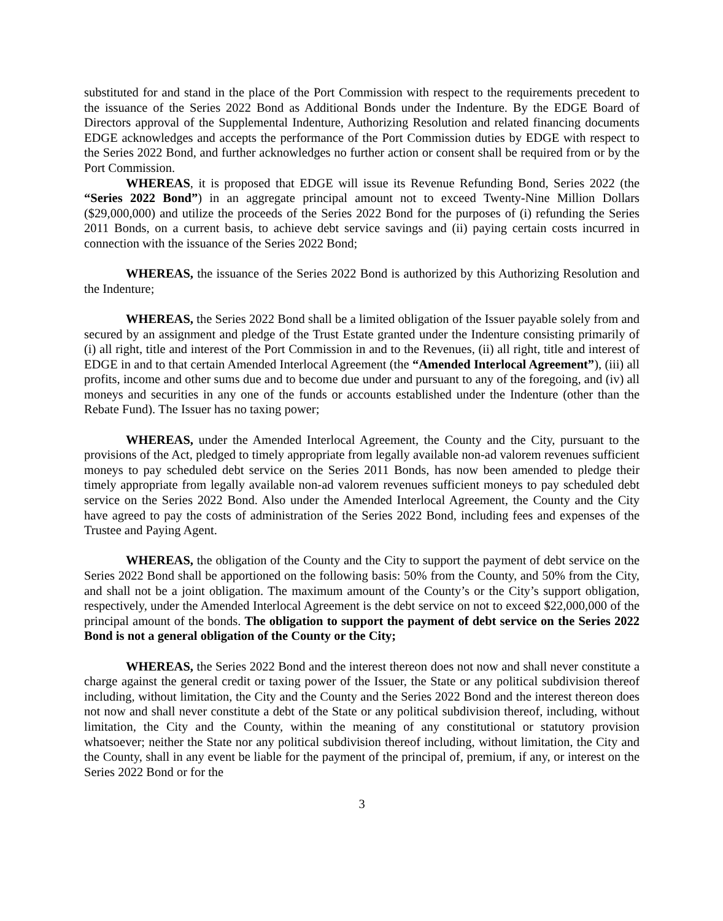substituted for and stand in the place of the Port Commission with respect to the requirements precedent to the issuance of the Series 2022 Bond as Additional Bonds under the Indenture. By the EDGE Board of Directors approval of the Supplemental Indenture, Authorizing Resolution and related financing documents EDGE acknowledges and accepts the performance of the Port Commission duties by EDGE with respect to the Series 2022 Bond, and further acknowledges no further action or consent shall be required from or by the Port Commission.
WHEREAS, it is proposed that EDGE will issue its Revenue Refunding Bond, Series 2022 (the “Series 2022 Bond”) in an aggregate principal amount not to exceed Twenty-Nine Million Dollars ($29,000,000) and utilize the proceeds of the Series 2022 Bond for the purposes of (i) refunding the Series 2011 Bonds, on a current basis, to achieve debt service savings and (ii) paying certain costs incurred in connection with the issuance of the Series 2022 Bond;
WHEREAS, the issuance of the Series 2022 Bond is authorized by this Authorizing Resolution and the Indenture;
WHEREAS, the Series 2022 Bond shall be a limited obligation of the Issuer payable solely from and secured by an assignment and pledge of the Trust Estate granted under the Indenture consisting primarily of (i) all right, title and interest of the Port Commission in and to the Revenues, (ii) all right, title and interest of EDGE in and to that certain Amended Interlocal Agreement (the “Amended Interlocal Agreement”), (iii) all profits, income and other sums due and to become due under and pursuant to any of the foregoing, and (iv) all moneys and securities in any one of the funds or accounts established under the Indenture (other than the Rebate Fund). The Issuer has no taxing power;
WHEREAS, under the Amended Interlocal Agreement, the County and the City, pursuant to the provisions of the Act, pledged to timely appropriate from legally available non-ad valorem revenues sufficient moneys to pay scheduled debt service on the Series 2011 Bonds, has now been amended to pledge their timely appropriate from legally available non-ad valorem revenues sufficient moneys to pay scheduled debt service on the Series 2022 Bond. Also under the Amended Interlocal Agreement, the County and the City have agreed to pay the costs of administration of the Series 2022 Bond, including fees and expenses of the Trustee and Paying Agent.
WHEREAS, the obligation of the County and the City to support the payment of debt service on the Series 2022 Bond shall be apportioned on the following basis: 50% from the County, and 50% from the City, and shall not be a joint obligation. The maximum amount of the County’s or the City’s support obligation, respectively, under the Amended Interlocal Agreement is the debt service on not to exceed $22,000,000 of the principal amount of the bonds. The obligation to support the payment of debt service on the Series 2022 Bond is not a general obligation of the County or the City;
WHEREAS, the Series 2022 Bond and the interest thereon does not now and shall never constitute a charge against the general credit or taxing power of the Issuer, the State or any political subdivision thereof including, without limitation, the City and the County and the Series 2022 Bond and the interest thereon does not now and shall never constitute a debt of the State or any political subdivision thereof, including, without limitation, the City and the County, within the meaning of any constitutional or statutory provision whatsoever; neither the State nor any political subdivision thereof including, without limitation, the City and the County, shall in any event be liable for the payment of the principal of, premium, if any, or interest on the Series 2022 Bond or for the
3